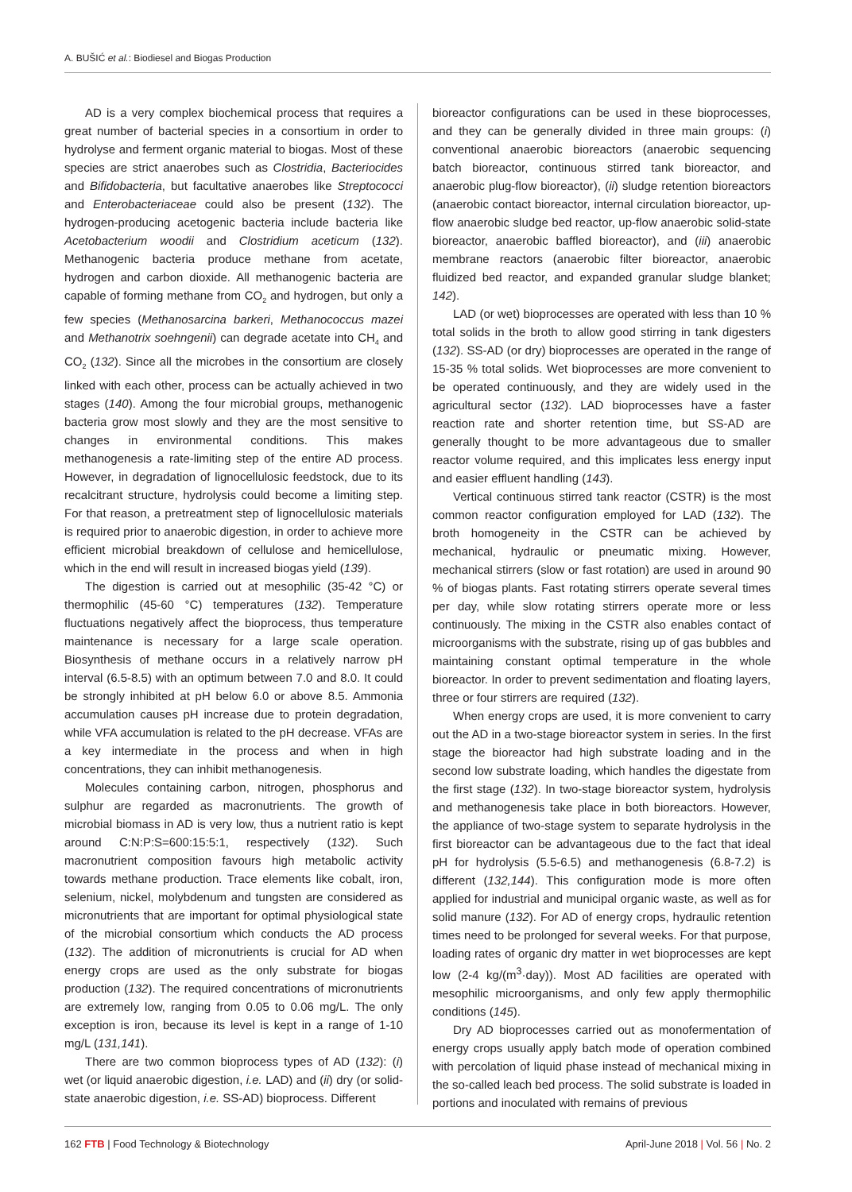A. BUŠIĆ et al.: Biodiesel and Biogas Production
AD is a very complex biochemical process that requires a great number of bacterial species in a consortium in order to hydrolyse and ferment organic material to biogas. Most of these species are strict anaerobes such as Clostridia, Bacteriocides and Bifidobacteria, but facultative anaerobes like Streptococci and Enterobacteriaceae could also be present (132). The hydrogen-producing acetogenic bacteria include bacteria like Acetobacterium woodii and Clostridium aceticum (132). Methanogenic bacteria produce methane from acetate, hydrogen and carbon dioxide. All methanogenic bacteria are capable of forming methane from CO<sub>2</sub> and hydrogen, but only a few species (Methanosarcina barkeri, Methanococcus mazei and Methanotrix soehngenii) can degrade acetate into CH<sub>4</sub> and CO<sub>2</sub> (132). Since all the microbes in the consortium are closely linked with each other, process can be actually achieved in two stages (140). Among the four microbial groups, methanogenic bacteria grow most slowly and they are the most sensitive to changes in environmental conditions. This makes methanogenesis a rate-limiting step of the entire AD process. However, in degradation of lignocellulosic feedstock, due to its recalcitrant structure, hydrolysis could become a limiting step. For that reason, a pretreatment step of lignocellulosic materials is required prior to anaerobic digestion, in order to achieve more efficient microbial breakdown of cellulose and hemicellulose, which in the end will result in increased biogas yield (139).
The digestion is carried out at mesophilic (35-42 °C) or thermophilic (45-60 °C) temperatures (132). Temperature fluctuations negatively affect the bioprocess, thus temperature maintenance is necessary for a large scale operation. Biosynthesis of methane occurs in a relatively narrow pH interval (6.5-8.5) with an optimum between 7.0 and 8.0. It could be strongly inhibited at pH below 6.0 or above 8.5. Ammonia accumulation causes pH increase due to protein degradation, while VFA accumulation is related to the pH decrease. VFAs are a key intermediate in the process and when in high concentrations, they can inhibit methanogenesis.
Molecules containing carbon, nitrogen, phosphorus and sulphur are regarded as macronutrients. The growth of microbial biomass in AD is very low, thus a nutrient ratio is kept around C:N:P:S=600:15:5:1, respectively (132). Such macronutrient composition favours high metabolic activity towards methane production. Trace elements like cobalt, iron, selenium, nickel, molybdenum and tungsten are considered as micronutrients that are important for optimal physiological state of the microbial consortium which conducts the AD process (132). The addition of micronutrients is crucial for AD when energy crops are used as the only substrate for biogas production (132). The required concentrations of micronutrients are extremely low, ranging from 0.05 to 0.06 mg/L. The only exception is iron, because its level is kept in a range of 1-10 mg/L (131,141).
There are two common bioprocess types of AD (132): (i) wet (or liquid anaerobic digestion, i.e. LAD) and (ii) dry (or solid-state anaerobic digestion, i.e. SS-AD) bioprocess. Different
bioreactor configurations can be used in these bioprocesses, and they can be generally divided in three main groups: (i) conventional anaerobic bioreactors (anaerobic sequencing batch bioreactor, continuous stirred tank bioreactor, and anaerobic plug-flow bioreactor), (ii) sludge retention bioreactors (anaerobic contact bioreactor, internal circulation bioreactor, up-flow anaerobic sludge bed reactor, up-flow anaerobic solid-state bioreactor, anaerobic baffled bioreactor), and (iii) anaerobic membrane reactors (anaerobic filter bioreactor, anaerobic fluidized bed reactor, and expanded granular sludge blanket; 142).
LAD (or wet) bioprocesses are operated with less than 10 % total solids in the broth to allow good stirring in tank digesters (132). SS-AD (or dry) bioprocesses are operated in the range of 15-35 % total solids. Wet bioprocesses are more convenient to be operated continuously, and they are widely used in the agricultural sector (132). LAD bioprocesses have a faster reaction rate and shorter retention time, but SS-AD are generally thought to be more advantageous due to smaller reactor volume required, and this implicates less energy input and easier effluent handling (143).
Vertical continuous stirred tank reactor (CSTR) is the most common reactor configuration employed for LAD (132). The broth homogeneity in the CSTR can be achieved by mechanical, hydraulic or pneumatic mixing. However, mechanical stirrers (slow or fast rotation) are used in around 90 % of biogas plants. Fast rotating stirrers operate several times per day, while slow rotating stirrers operate more or less continuously. The mixing in the CSTR also enables contact of microorganisms with the substrate, rising up of gas bubbles and maintaining constant optimal temperature in the whole bioreactor. In order to prevent sedimentation and floating layers, three or four stirrers are required (132).
When energy crops are used, it is more convenient to carry out the AD in a two-stage bioreactor system in series. In the first stage the bioreactor had high substrate loading and in the second low substrate loading, which handles the digestate from the first stage (132). In two-stage bioreactor system, hydrolysis and methanogenesis take place in both bioreactors. However, the appliance of two-stage system to separate hydrolysis in the first bioreactor can be advantageous due to the fact that ideal pH for hydrolysis (5.5-6.5) and methanogenesis (6.8-7.2) is different (132,144). This configuration mode is more often applied for industrial and municipal organic waste, as well as for solid manure (132). For AD of energy crops, hydraulic retention times need to be prolonged for several weeks. For that purpose, loading rates of organic dry matter in wet bioprocesses are kept low (2-4 kg/(m<sup>3</sup>·day)). Most AD facilities are operated with mesophilic microorganisms, and only few apply thermophilic conditions (145).
Dry AD bioprocesses carried out as monofermentation of energy crops usually apply batch mode of operation combined with percolation of liquid phase instead of mechanical mixing in the so-called leach bed process. The solid substrate is loaded in portions and inoculated with remains of previous
162 FTB | Food Technology & Biotechnology April-June 2018 | Vol. 56 | No. 2